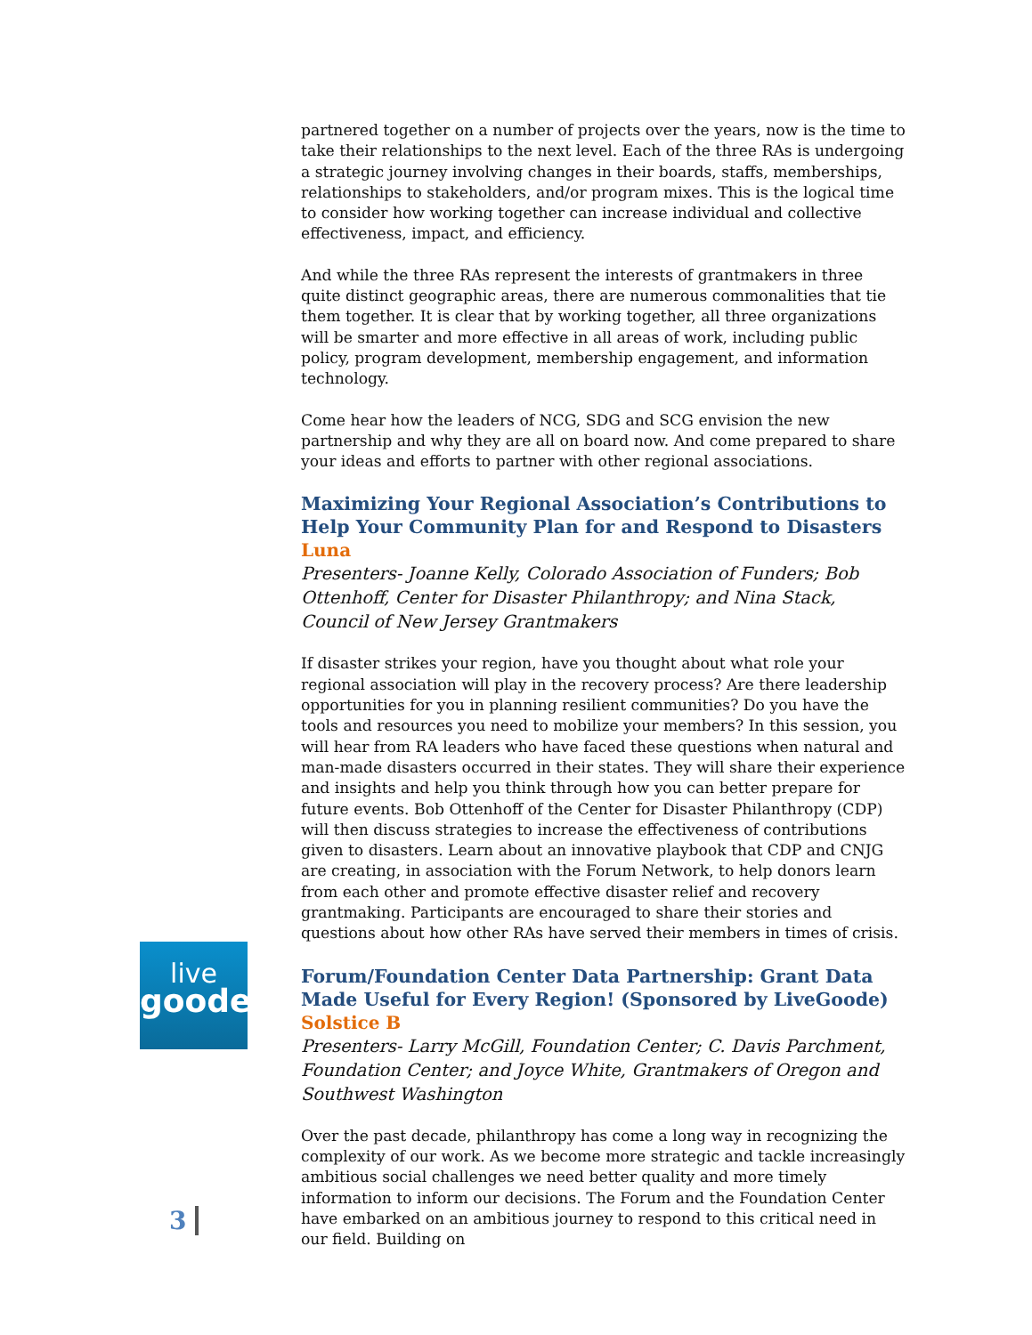partnered together on a number of projects over the years, now is the time to take their relationships to the next level. Each of the three RAs is undergoing a strategic journey involving changes in their boards, staffs, memberships, relationships to stakeholders, and/or program mixes. This is the logical time to consider how working together can increase individual and collective effectiveness, impact, and efficiency.
And while the three RAs represent the interests of grantmakers in three quite distinct geographic areas, there are numerous commonalities that tie them together. It is clear that by working together, all three organizations will be smarter and more effective in all areas of work, including public policy, program development, membership engagement, and information technology.
Come hear how the leaders of NCG, SDG and SCG envision the new partnership and why they are all on board now. And come prepared to share your ideas and efforts to partner with other regional associations.
Maximizing Your Regional Association’s Contributions to Help Your Community Plan for and Respond to Disasters
Luna
Presenters- Joanne Kelly, Colorado Association of Funders; Bob Ottenhoff, Center for Disaster Philanthropy; and Nina Stack, Council of New Jersey Grantmakers
If disaster strikes your region, have you thought about what role your regional association will play in the recovery process? Are there leadership opportunities for you in planning resilient communities? Do you have the tools and resources you need to mobilize your members? In this session, you will hear from RA leaders who have faced these questions when natural and man-made disasters occurred in their states. They will share their experience and insights and help you think through how you can better prepare for future events. Bob Ottenhoff of the Center for Disaster Philanthropy (CDP) will then discuss strategies to increase the effectiveness of contributions given to disasters. Learn about an innovative playbook that CDP and CNJG are creating, in association with the Forum Network, to help donors learn from each other and promote effective disaster relief and recovery grantmaking. Participants are encouraged to share their stories and questions about how other RAs have served their members in times of crisis.
Forum/Foundation Center Data Partnership: Grant Data Made Useful for Every Region! (Sponsored by LiveGoode)
Solstice B
Presenters- Larry McGill, Foundation Center; C. Davis Parchment, Foundation Center; and Joyce White, Grantmakers of Oregon and Southwest Washington
Over the past decade, philanthropy has come a long way in recognizing the complexity of our work. As we become more strategic and tackle increasingly ambitious social challenges we need better quality and more timely information to inform our decisions. The Forum and the Foundation Center have embarked on an ambitious journey to respond to this critical need in our field. Building on
live
goode
3